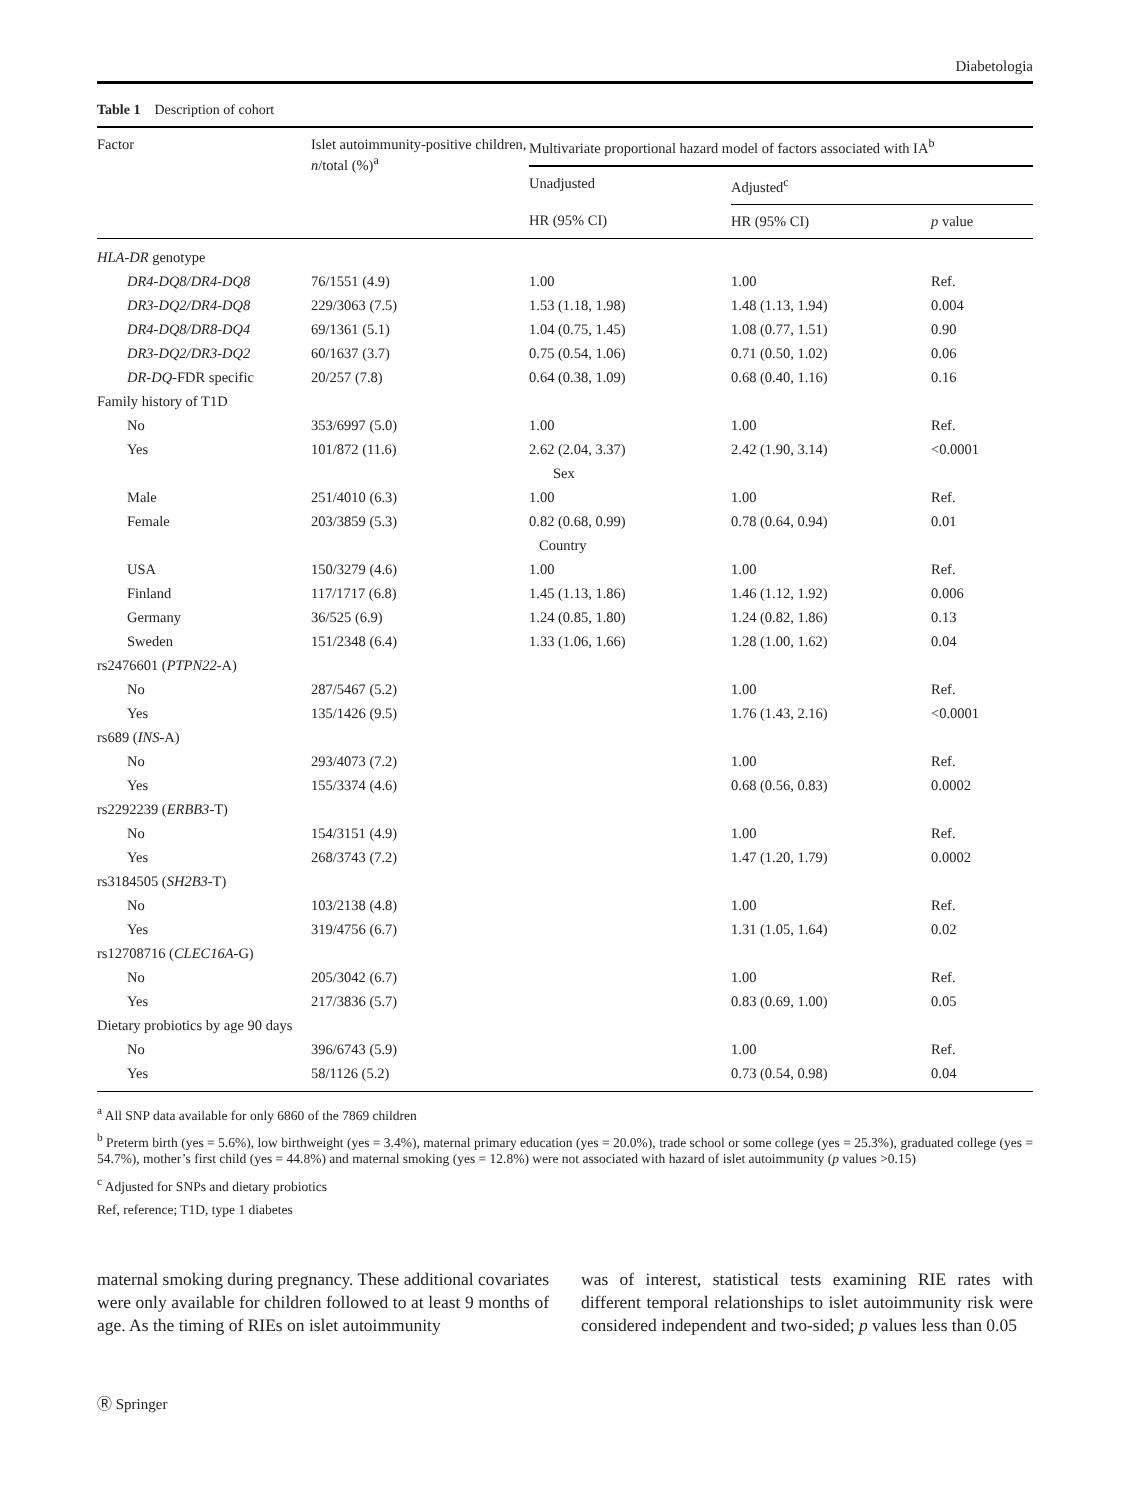Diabetologia
Table 1 Description of cohort
| Factor | Islet autoimmunity-positive children, n /total (%)<sup>a</sup> | Multivariate proportional hazard model of factors associated with IA<sup>b</sup> | | |
| --- | --- | --- | --- | --- |
| | | Unadjusted | Adjusted<sup>c</sup> | |
| | | HR (95% CI) | HR (95% CI) | p value |
| HLA-DR genotype | | | | |
| DR4-DQ8/DR4-DQ8 | 76/1551 (4.9) | 1.00 | 1.00 | Ref. |
| DR3-DQ2/DR4-DQ8 | 229/3063 (7.5) | 1.53 (1.18, 1.98) | 1.48 (1.13, 1.94) | 0.004 |
| DR4-DQ8/DR8-DQ4 | 69/1361 (5.1) | 1.04 (0.75, 1.45) | 1.08 (0.77, 1.51) | 0.90 |
| DR3-DQ2/DR3-DQ2 | 60/1637 (3.7) | 0.75 (0.54, 1.06) | 0.71 (0.50, 1.02) | 0.06 |
| DR-DQ -FDR specific | 20/257 (7.8) | 0.64 (0.38, 1.09) | 0.68 (0.40, 1.16) | 0.16 |
| Family history of T1D | | | | |
| No | 353/6997 (5.0) | 1.00 | 1.00 | Ref. |
| Yes | 101/872 (11.6) | 2.62 (2.04, 3.37) | 2.42 (1.90, 3.14) | <0.0001 |
| | | Sex | | |
| Male | 251/4010 (6.3) | 1.00 | 1.00 | Ref. |
| Female | 203/3859 (5.3) | 0.82 (0.68, 0.99) | 0.78 (0.64, 0.94) | 0.01 |
| | | Country | | |
| USA | 150/3279 (4.6) | 1.00 | 1.00 | Ref. |
| Finland | 117/1717 (6.8) | 1.45 (1.13, 1.86) | 1.46 (1.12, 1.92) | 0.006 |
| Germany | 36/525 (6.9) | 1.24 (0.85, 1.80) | 1.24 (0.82, 1.86) | 0.13 |
| Sweden | 151/2348 (6.4) | 1.33 (1.06, 1.66) | 1.28 (1.00, 1.62) | 0.04 |
| rs2476601 ( PTPN22 -A) | | | | |
| No | 287/5467 (5.2) | | 1.00 | Ref. |
| Yes | 135/1426 (9.5) | | 1.76 (1.43, 2.16) | <0.0001 |
| rs689 ( INS -A) | | | | |
| No | 293/4073 (7.2) | | 1.00 | Ref. |
| Yes | 155/3374 (4.6) | | 0.68 (0.56, 0.83) | 0.0002 |
| rs2292239 ( ERBB3 -T) | | | | |
| No | 154/3151 (4.9) | | 1.00 | Ref. |
| Yes | 268/3743 (7.2) | | 1.47 (1.20, 1.79) | 0.0002 |
| rs3184505 ( SH2B3 -T) | | | | |
| No | 103/2138 (4.8) | | 1.00 | Ref. |
| Yes | 319/4756 (6.7) | | 1.31 (1.05, 1.64) | 0.02 |
| rs12708716 ( CLEC16A -G) | | | | |
| No | 205/3042 (6.7) | | 1.00 | Ref. |
| Yes | 217/3836 (5.7) | | 0.83 (0.69, 1.00) | 0.05 |
| Dietary probiotics by age 90 days | | | | |
| No | 396/6743 (5.9) | | 1.00 | Ref. |
| Yes | 58/1126 (5.2) | | 0.73 (0.54, 0.98) | 0.04 |
<sup>a</sup> All SNP data available for only 6860 of the 7869 children
<sup>b</sup> Preterm birth (yes = 5.6%), low birthweight (yes = 3.4%), maternal primary education (yes = 20.0%), trade school or some college (yes = 25.3%), graduated college (yes = 54.7%), mother’s first child (yes = 44.8%) and maternal smoking (yes = 12.8%) were not associated with hazard of islet autoimmunity (p values >0.15)
<sup>c</sup> Adjusted for SNPs and dietary probiotics
Ref, reference; T1D, type 1 diabetes
maternal smoking during pregnancy. These additional covariates were only available for children followed to at least 9 months of age. As the timing of RIEs on islet autoimmunity
was of interest, statistical tests examining RIE rates with different temporal relationships to islet autoimmunity risk were considered independent and two-sided; p values less than 0.05
Ⓡ Springer